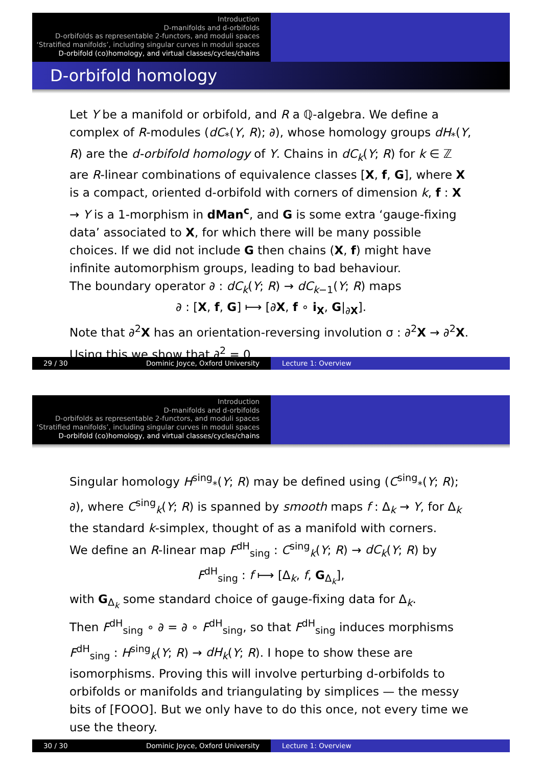Introduction
D-manifolds and d-orbifolds
D-orbifolds as representable 2-functors, and moduli spaces
‘Stratified manifolds’, including singular curves in moduli spaces
D-orbifold (co)homology, and virtual classes/cycles/chains
D-orbifold homology
Let Y be a manifold or orbifold, and R a ℚ-algebra. We define a complex of R-modules (dC<sub>*</sub>(Y, R); ∂), whose homology groups dH<sub>*</sub>(Y, R) are the d-orbifold homology of Y. Chains in dC<sub>k</sub>(Y; R) for k ∈ ℤ are R-linear combinations of equivalence classes [X, f, G], where X is a compact, oriented d-orbifold with corners of dimension k, f : X → Y is a 1-morphism in dMan<sup>c</sup>, and G is some extra ‘gauge-fixing data’ associated to X, for which there will be many possible choices. If we did not include G then chains (X, f) might have infinite automorphism groups, leading to bad behaviour.
The boundary operator ∂ : dC<sub>k</sub>(Y; R) → dC<sub>k−1</sub>(Y; R) maps
∂ : [X, f, G] ⟼ [∂X, f ∘ i<sub>X</sub>, G|<sub>∂X</sub>].
Note that ∂<sup>2</sup>X has an orientation-reversing involution σ : ∂<sup>2</sup>X → ∂<sup>2</sup>X. Using this we show that ∂<sup>2</sup> = 0.
29 / 30 Dominic Joyce, Oxford University Lecture 1: Overview
Introduction
D-manifolds and d-orbifolds
D-orbifolds as representable 2-functors, and moduli spaces
‘Stratified manifolds’, including singular curves in moduli spaces
D-orbifold (co)homology, and virtual classes/cycles/chains
Singular homology H<sup>sing</sup><sub>*</sub>(Y; R) may be defined using (C<sup>sing</sup><sub>*</sub>(Y; R); ∂), where C<sup>sing</sup><sub>k</sub>(Y; R) is spanned by smooth maps f : Δ<sub>k</sub> → Y, for Δ<sub>k</sub> the standard k-simplex, thought of as a manifold with corners.
We define an R-linear map F<sup>dH</sup><sub>sing</sub> : C<sup>sing</sup><sub>k</sub>(Y; R) → dC<sub>k</sub>(Y; R) by
F<sup>dH</sup><sub>sing</sub> : f ⟼ [Δ<sub>k</sub>, f, G<sub>Δ<sub>k</sub></sub>],
with G<sub>Δ<sub>k</sub></sub> some standard choice of gauge-fixing data for Δ<sub>k</sub>.
Then F<sup>dH</sup><sub>sing</sub> ∘ ∂ = ∂ ∘ F<sup>dH</sup><sub>sing</sub>, so that F<sup>dH</sup><sub>sing</sub> induces morphisms F<sup>dH</sup><sub>sing</sub> : H<sup>sing</sup><sub>k</sub>(Y; R) → dH<sub>k</sub>(Y; R). I hope to show these are isomorphisms. Proving this will involve perturbing d-orbifolds to orbifolds or manifolds and triangulating by simplices — the messy bits of [FOOO]. But we only have to do this once, not every time we use the theory.
30 / 30 Dominic Joyce, Oxford University Lecture 1: Overview